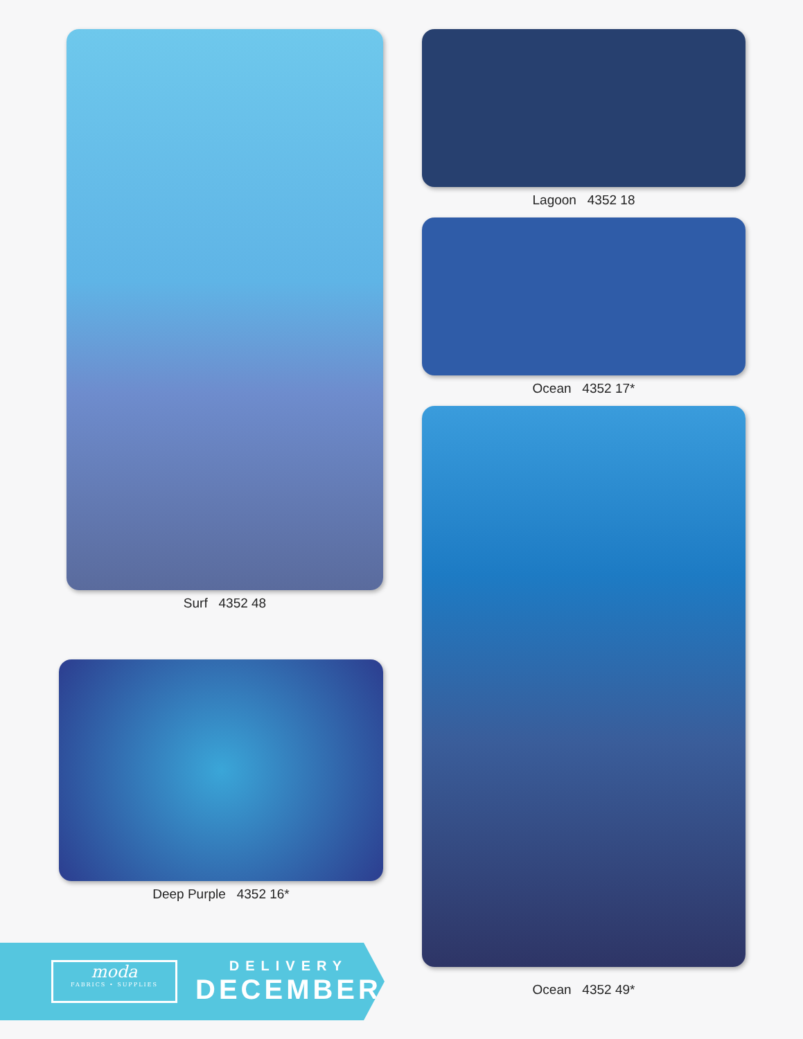Surf 4352 48
Deep Purple 4352 16*
Lagoon 4352 18
Ocean 4352 17*
Ocean 4352 49*
moda
FABRICS • SUPPLIES
DELIVERY
DECEMBER